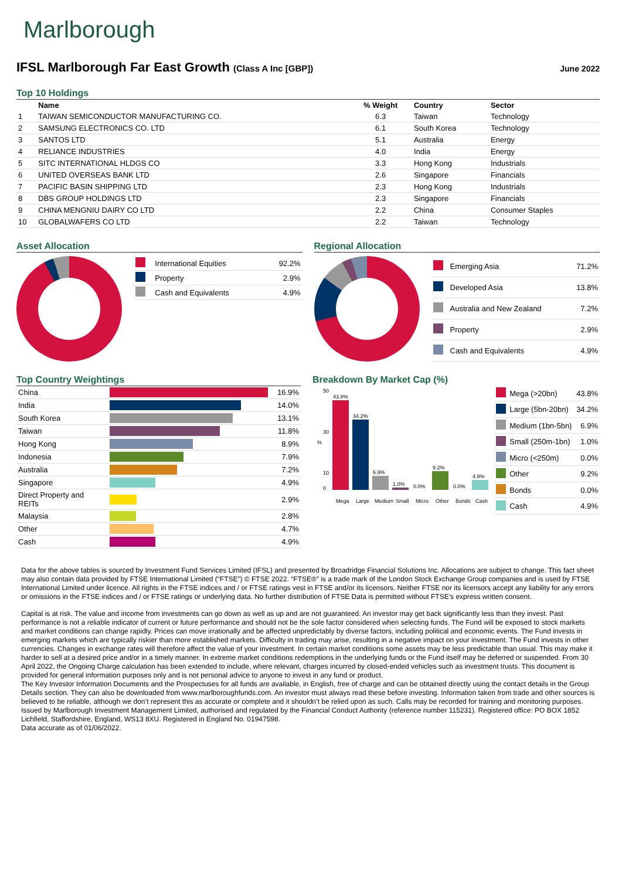Marlborough
IFSL Marlborough Far East Growth (Class A Inc [GBP])
June 2022
Top 10 Holdings
| | Name | % Weight | Country | Sector |
| --- | --- | --- | --- | --- |
| 1 | TAIWAN SEMICONDUCTOR MANUFACTURING CO. | 6.3 | Taiwan | Technology |
| 2 | SAMSUNG ELECTRONICS CO. LTD | 6.1 | South Korea | Technology |
| 3 | SANTOS LTD | 5.1 | Australia | Energy |
| 4 | RELIANCE INDUSTRIES | 4.0 | India | Energy |
| 5 | SITC INTERNATIONAL HLDGS CO | 3.3 | Hong Kong | Industrials |
| 6 | UNITED OVERSEAS BANK LTD | 2.6 | Singapore | Financials |
| 7 | PACIFIC BASIN SHIPPING LTD | 2.3 | Hong Kong | Industrials |
| 8 | DBS GROUP HOLDINGS LTD | 2.3 | Singapore | Financials |
| 9 | CHINA MENGNIU DAIRY CO LTD | 2.2 | China | Consumer Staples |
| 10 | GLOBALWAFERS CO LTD | 2.2 | Taiwan | Technology |
Asset Allocation
| | International Equities | 92.2% |
| | Property | 2.9% |
| | Cash and Equivalents | 4.9% |
Regional Allocation
| | Emerging Asia | 71.2% |
| | Developed Asia | 13.8% |
| | Australia and New Zealand | 7.2% |
| | Property | 2.9% |
| | Cash and Equivalents | 4.9% |
Top Country Weightings
| China | | 16.9% |
| India | | 14.0% |
| South Korea | | 13.1% |
| Taiwan | | 11.8% |
| Hong Kong | | 8.9% |
| Indonesia | | 7.9% |
| Australia | | 7.2% |
| Singapore | | 4.9% |
| Direct Property and REITs | | 2.9% |
| Malaysia | | 2.8% |
| Other | | 4.7% |
| Cash | | 4.9% |
Breakdown By Market Cap (%)
50
30
10
0
%
43.8%
34.2%
6.9%
1.0%
0.0%
9.2%
0.0%
4.9%
Mega
Large
Medium
Small
Micro
Other
Bonds
Cash
| | Mega (>20bn) | 43.8% |
| | Large (5bn-20bn) | 34.2% |
| | Medium (1bn-5bn) | 6.9% |
| | Small (250m-1bn) | 1.0% |
| | Micro (<250m) | 0.0% |
| | Other | 9.2% |
| | Bonds | 0.0% |
| | Cash | 4.9% |
Data for the above tables is sourced by Investment Fund Services Limited (IFSL) and presented by Broadridge Financial Solutions Inc. Allocations are subject to change. This fact sheet may also contain data provided by FTSE International Limited (“FTSE”) © FTSE 2022. “FTSE®” is a trade mark of the London Stock Exchange Group companies and is used by FTSE International Limited under licence. All rights in the FTSE indices and / or FTSE ratings vest in FTSE and/or its licensors. Neither FTSE nor its licensors accept any liability for any errors or omissions in the FTSE indices and / or FTSE ratings or underlying data. No further distribution of FTSE Data is permitted without FTSE’s express written consent.
Capital is at risk. The value and income from investments can go down as well as up and are not guaranteed. An investor may get back significantly less than they invest. Past performance is not a reliable indicator of current or future performance and should not be the sole factor considered when selecting funds. The Fund will be exposed to stock markets and market conditions can change rapidly. Prices can move irrationally and be affected unpredictably by diverse factors, including political and economic events. The Fund invests in emerging markets which are typically riskier than more established markets. Difficulty in trading may arise, resulting in a negative impact on your investment. The Fund invests in other currencies. Changes in exchange rates will therefore affect the value of your investment. In certain market conditions some assets may be less predictable than usual. This may make it harder to sell at a desired price and/or in a timely manner. In extreme market conditions redemptions in the underlying funds or the Fund itself may be deferred or suspended. From 30 April 2022, the Ongoing Charge calculation has been extended to include, where relevant, charges incurred by closed-ended vehicles such as investment trusts. This document is provided for general information purposes only and is not personal advice to anyone to invest in any fund or product.
The Key Investor Information Documents and the Prospectuses for all funds are available, in English, free of charge and can be obtained directly using the contact details in the Group Details section. They can also be downloaded from www.marlboroughfunds.com. An investor must always read these before investing. Information taken from trade and other sources is believed to be reliable, although we don’t represent this as accurate or complete and it shouldn’t be relied upon as such. Calls may be recorded for training and monitoring purposes.
Issued by Marlborough Investment Management Limited, authorised and regulated by the Financial Conduct Authority (reference number 115231). Registered office: PO BOX 1852 Lichfield, Staffordshire, England, WS13 8XU. Registered in England No. 01947598.
Data accurate as of 01/06/2022.